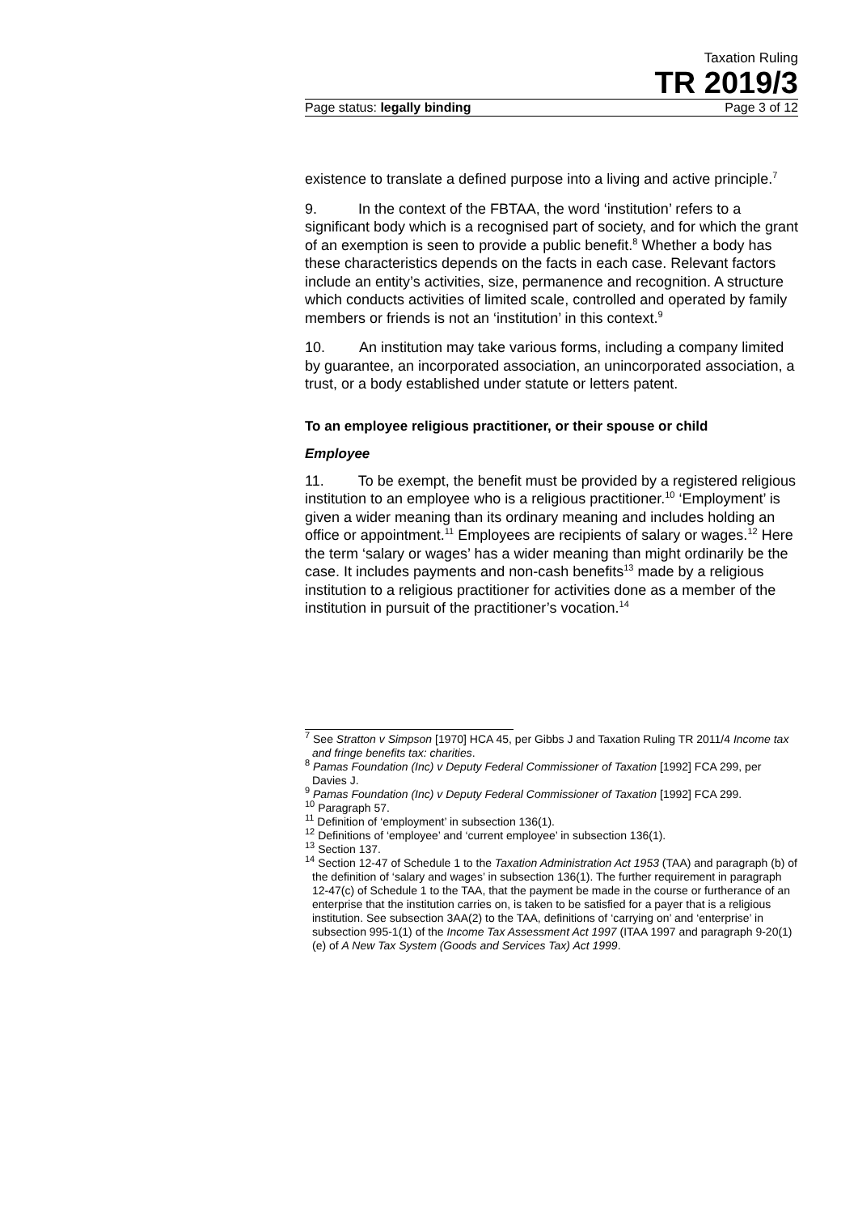Taxation Ruling
TR 2019/3
Page status: legally binding Page 3 of 12
existence to translate a defined purpose into a living and active principle.<sup>7</sup>
9. In the context of the FBTAA, the word ‘institution’ refers to a significant body which is a recognised part of society, and for which the grant of an exemption is seen to provide a public benefit.<sup>8</sup> Whether a body has these characteristics depends on the facts in each case. Relevant factors include an entity’s activities, size, permanence and recognition. A structure which conducts activities of limited scale, controlled and operated by family members or friends is not an ‘institution’ in this context.<sup>9</sup>
10. An institution may take various forms, including a company limited by guarantee, an incorporated association, an unincorporated association, a trust, or a body established under statute or letters patent.
To an employee religious practitioner, or their spouse or child
Employee
11. To be exempt, the benefit must be provided by a registered religious institution to an employee who is a religious practitioner.<sup>10</sup> ‘Employment’ is given a wider meaning than its ordinary meaning and includes holding an office or appointment.<sup>11</sup> Employees are recipients of salary or wages.<sup>12</sup> Here the term ‘salary or wages’ has a wider meaning than might ordinarily be the case. It includes payments and non-cash benefits<sup>13</sup> made by a religious institution to a religious practitioner for activities done as a member of the institution in pursuit of the practitioner’s vocation.<sup>14</sup>
<sup>7</sup> See Stratton v Simpson [1970] HCA 45, per Gibbs J and Taxation Ruling TR 2011/4 Income tax and fringe benefits tax: charities.
<sup>8</sup> Pamas Foundation (Inc) v Deputy Federal Commissioner of Taxation [1992] FCA 299, per Davies J.
<sup>9</sup> Pamas Foundation (Inc) v Deputy Federal Commissioner of Taxation [1992] FCA 299.
<sup>10</sup> Paragraph 57.
<sup>11</sup> Definition of ‘employment’ in subsection 136(1).
<sup>12</sup> Definitions of ‘employee’ and ‘current employee’ in subsection 136(1).
<sup>13</sup> Section 137.
<sup>14</sup> Section 12-47 of Schedule 1 to the Taxation Administration Act 1953 (TAA) and paragraph (b) of the definition of ‘salary and wages’ in subsection 136(1). The further requirement in paragraph 12-47(c) of Schedule 1 to the TAA, that the payment be made in the course or furtherance of an enterprise that the institution carries on, is taken to be satisfied for a payer that is a religious institution. See subsection 3AA(2) to the TAA, definitions of ‘carrying on’ and ‘enterprise’ in subsection 995-1(1) of the Income Tax Assessment Act 1997 (ITAA 1997 and paragraph 9-20(1)(e) of A New Tax System (Goods and Services Tax) Act 1999.